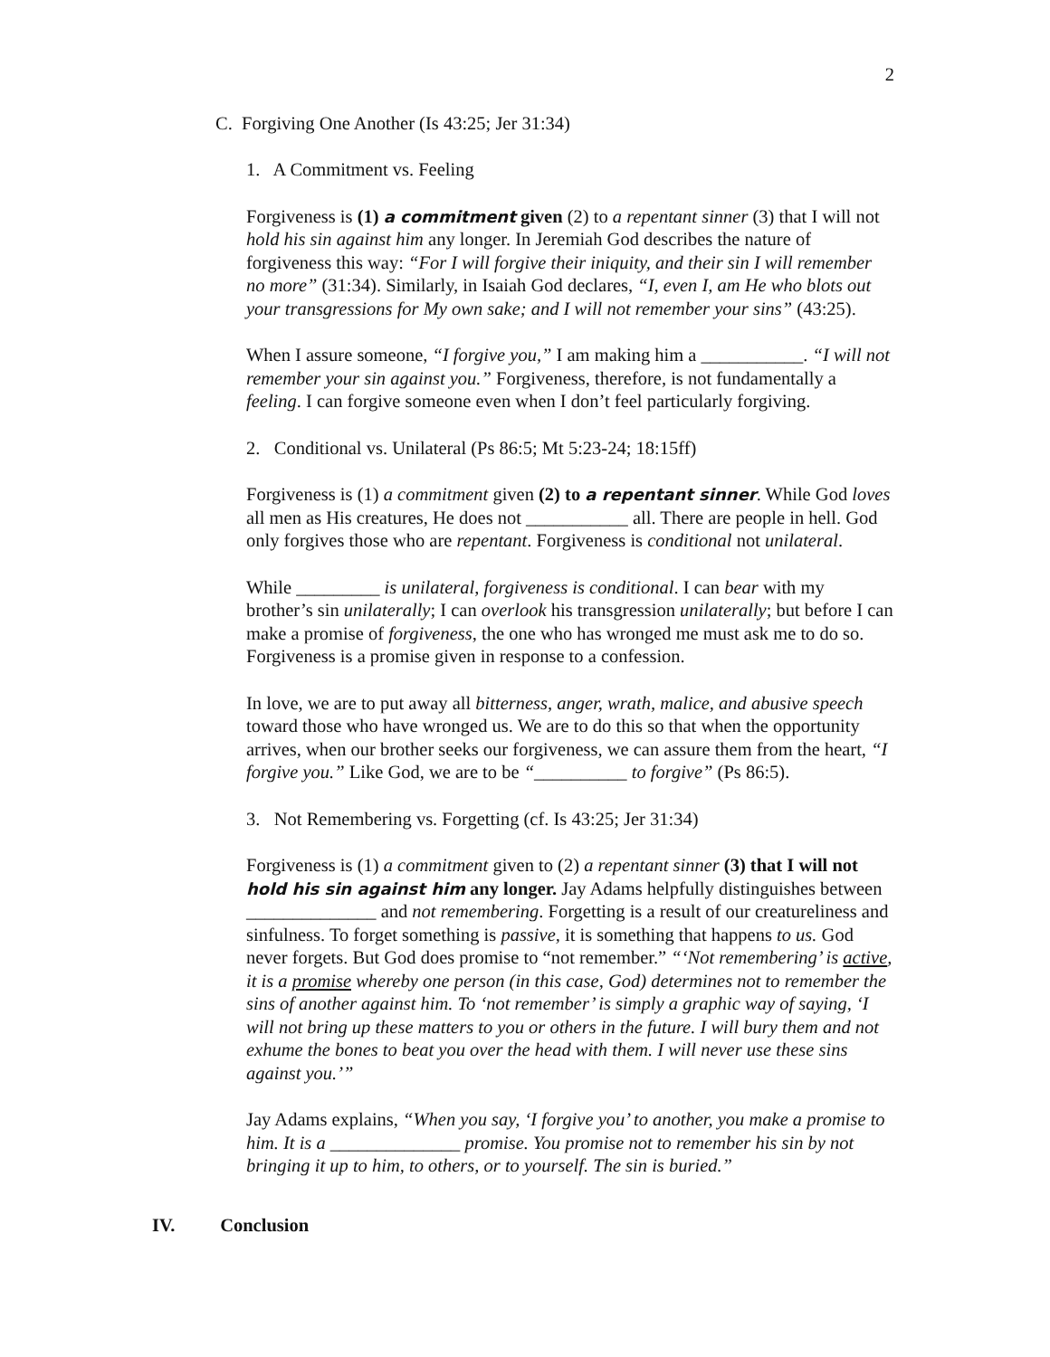2
C. Forgiving One Another (Is 43:25; Jer 31:34)
1. A Commitment vs. Feeling
Forgiveness is (1) a commitment given (2) to a repentant sinner (3) that I will not hold his sin against him any longer. In Jeremiah God describes the nature of forgiveness this way: “For I will forgive their iniquity, and their sin I will remember no more” (31:34). Similarly, in Isaiah God declares, “I, even I, am He who blots out your transgressions for My own sake; and I will not remember your sins” (43:25).
When I assure someone, “I forgive you,” I am making him a ___________. “I will not remember your sin against you.” Forgiveness, therefore, is not fundamentally a feeling. I can forgive someone even when I don’t feel particularly forgiving.
2. Conditional vs. Unilateral (Ps 86:5; Mt 5:23-24; 18:15ff)
Forgiveness is (1) a commitment given (2) to a repentant sinner. While God loves all men as His creatures, He does not ___________ all. There are people in hell. God only forgives those who are repentant. Forgiveness is conditional not unilateral.
While _________ is unilateral, forgiveness is conditional. I can bear with my brother’s sin unilaterally; I can overlook his transgression unilaterally; but before I can make a promise of forgiveness, the one who has wronged me must ask me to do so. Forgiveness is a promise given in response to a confession.
In love, we are to put away all bitterness, anger, wrath, malice, and abusive speech toward those who have wronged us. We are to do this so that when the opportunity arrives, when our brother seeks our forgiveness, we can assure them from the heart, “I forgive you.” Like God, we are to be “__________ to forgive” (Ps 86:5).
3. Not Remembering vs. Forgetting (cf. Is 43:25; Jer 31:34)
Forgiveness is (1) a commitment given to (2) a repentant sinner (3) that I will not hold his sin against him any longer. Jay Adams helpfully distinguishes between ______________ and not remembering. Forgetting is a result of our creatureliness and sinfulness. To forget something is passive, it is something that happens to us. God never forgets. But God does promise to “not remember.” “‘Not remembering’ is active, it is a promise whereby one person (in this case, God) determines not to remember the sins of another against him. To ‘not remember’ is simply a graphic way of saying, ‘I will not bring up these matters to you or others in the future. I will bury them and not exhume the bones to beat you over the head with them. I will never use these sins against you.’”
Jay Adams explains, “When you say, ‘I forgive you’ to another, you make a promise to him. It is a ______________ promise. You promise not to remember his sin by not bringing it up to him, to others, or to yourself. The sin is buried.”
IV. Conclusion